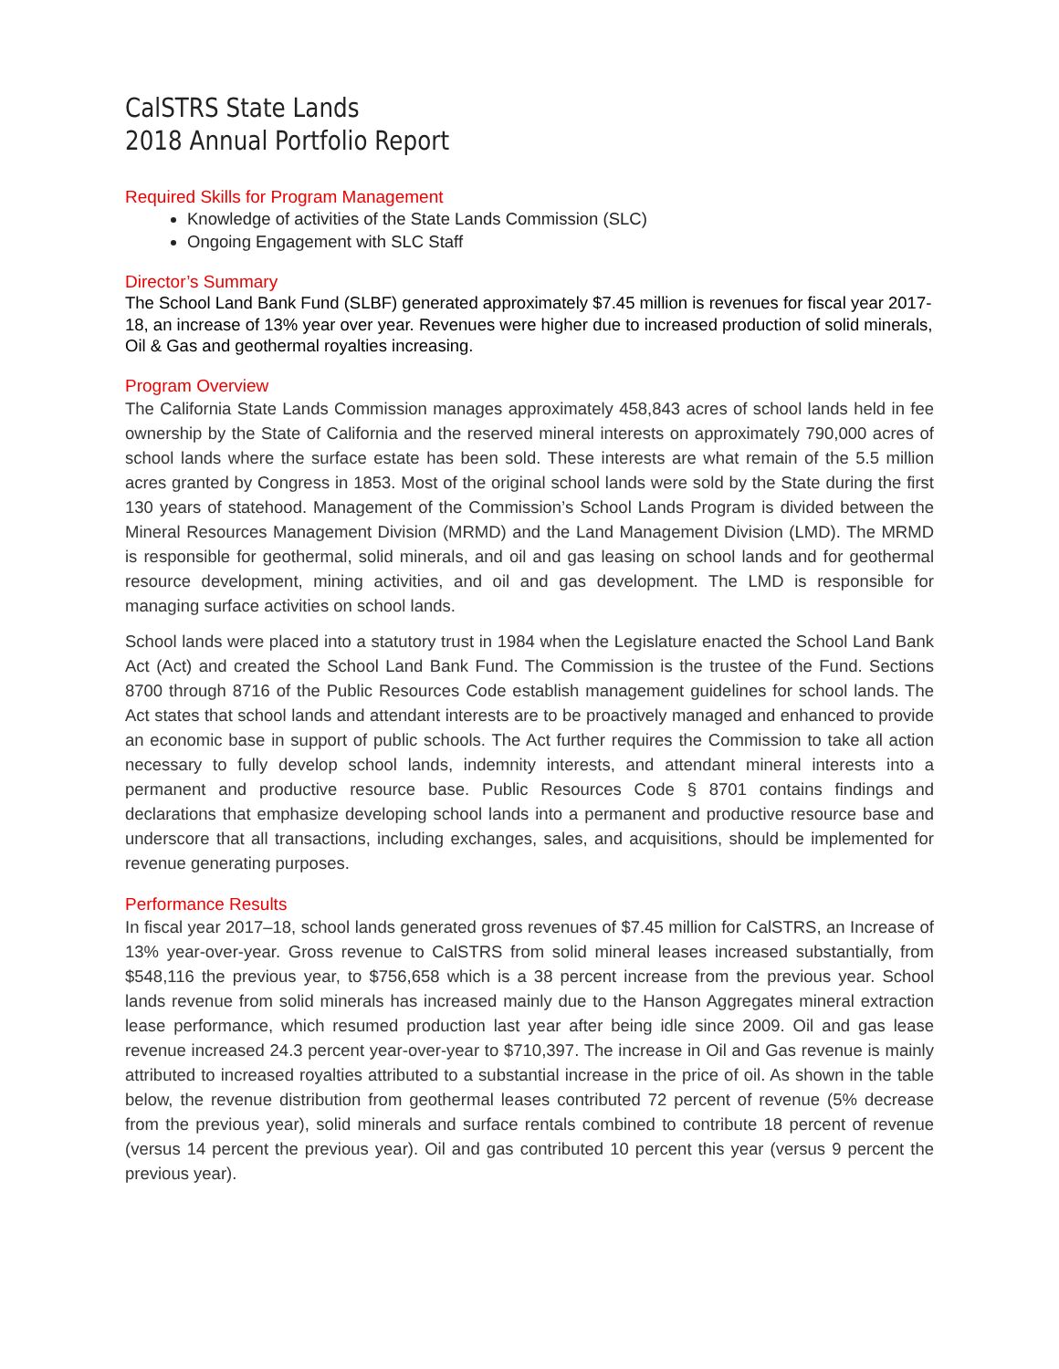CalSTRS State Lands
2018 Annual Portfolio Report
Required Skills for Program Management
Knowledge of activities of the State Lands Commission (SLC)
Ongoing Engagement with SLC Staff
Director’s Summary
The School Land Bank Fund (SLBF) generated approximately $7.45 million is revenues for fiscal year 2017-18, an increase of 13% year over year. Revenues were higher due to increased production of solid minerals, Oil & Gas and geothermal royalties increasing.
Program Overview
The California State Lands Commission manages approximately 458,843 acres of school lands held in fee ownership by the State of California and the reserved mineral interests on approximately 790,000 acres of school lands where the surface estate has been sold. These interests are what remain of the 5.5 million acres granted by Congress in 1853. Most of the original school lands were sold by the State during the first 130 years of statehood. Management of the Commission’s School Lands Program is divided between the Mineral Resources Management Division (MRMD) and the Land Management Division (LMD). The MRMD is responsible for geothermal, solid minerals, and oil and gas leasing on school lands and for geothermal resource development, mining activities, and oil and gas development. The LMD is responsible for managing surface activities on school lands.
School lands were placed into a statutory trust in 1984 when the Legislature enacted the School Land Bank Act (Act) and created the School Land Bank Fund. The Commission is the trustee of the Fund. Sections 8700 through 8716 of the Public Resources Code establish management guidelines for school lands. The Act states that school lands and attendant interests are to be proactively managed and enhanced to provide an economic base in support of public schools. The Act further requires the Commission to take all action necessary to fully develop school lands, indemnity interests, and attendant mineral interests into a permanent and productive resource base. Public Resources Code § 8701 contains findings and declarations that emphasize developing school lands into a permanent and productive resource base and underscore that all transactions, including exchanges, sales, and acquisitions, should be implemented for revenue generating purposes.
Performance Results
In fiscal year 2017–18, school lands generated gross revenues of $7.45 million for CalSTRS, an Increase of 13% year-over-year. Gross revenue to CalSTRS from solid mineral leases increased substantially, from $548,116 the previous year, to $756,658 which is a 38 percent increase from the previous year. School lands revenue from solid minerals has increased mainly due to the Hanson Aggregates mineral extraction lease performance, which resumed production last year after being idle since 2009. Oil and gas lease revenue increased 24.3 percent year-over-year to $710,397. The increase in Oil and Gas revenue is mainly attributed to increased royalties attributed to a substantial increase in the price of oil. As shown in the table below, the revenue distribution from geothermal leases contributed 72 percent of revenue (5% decrease from the previous year), solid minerals and surface rentals combined to contribute 18 percent of revenue (versus 14 percent the previous year). Oil and gas contributed 10 percent this year (versus 9 percent the previous year).